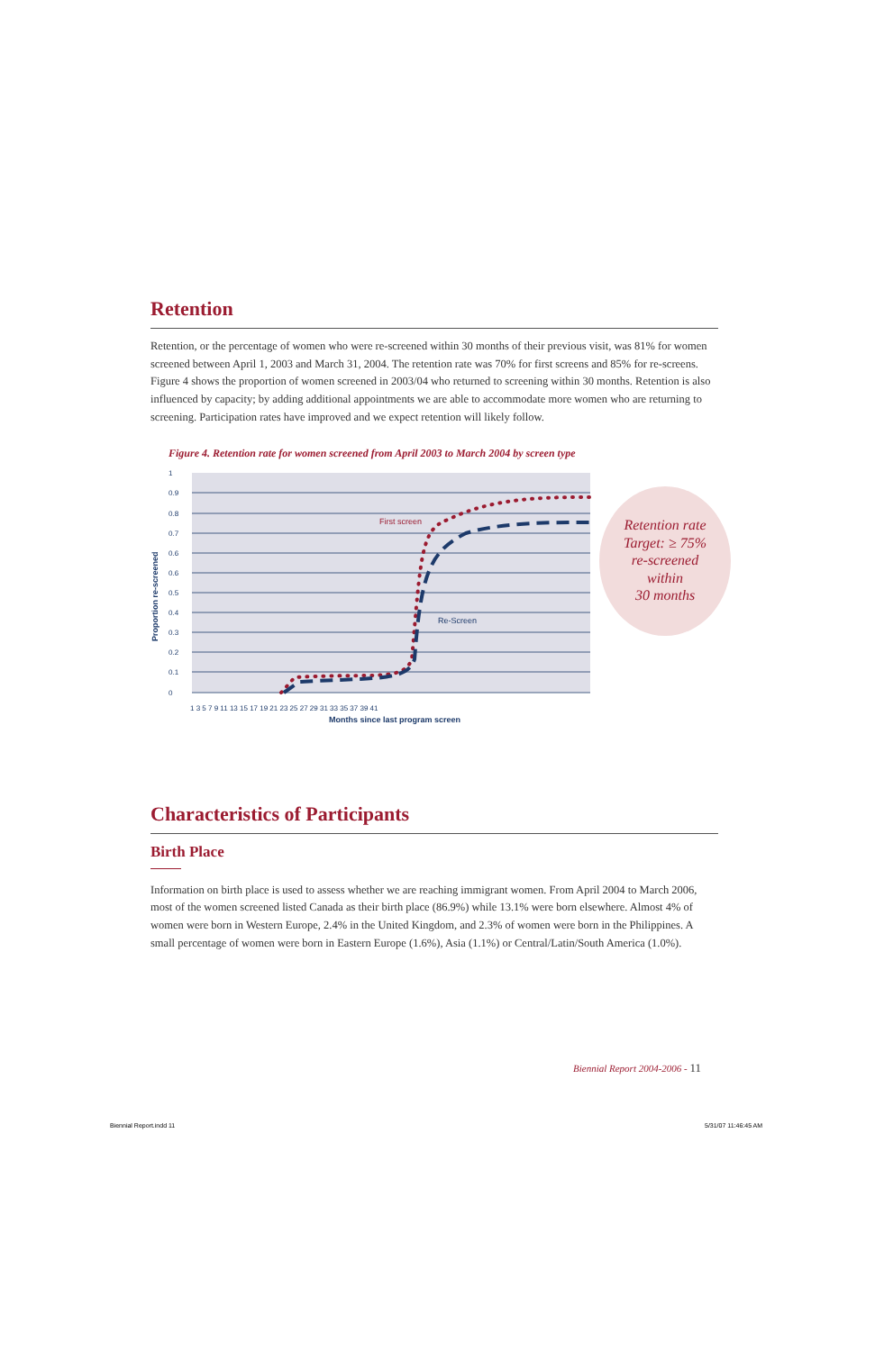Retention
Retention, or the percentage of women who were re-screened within 30 months of their previous visit, was 81% for women screened between April 1, 2003 and March 31, 2004. The retention rate was 70% for first screens and 85% for re-screens. Figure 4 shows the proportion of women screened in 2003/04 who returned to screening within 30 months. Retention is also influenced by capacity; by adding additional appointments we are able to accommodate more women who are returning to screening. Participation rates have improved and we expect retention will likely follow.
Figure 4. Retention rate for women screened from April 2003 to March 2004 by screen type
1
0.9
0.8
0.7
0.6
0.6
0.5
0.4
0.3
0.2
0.1
0
Proportion re-screened
First screen
Re-Screen
1 3 5 7 9 11 13 15 17 19 21 23 25 27 29 31 33 35 37 39 41
Months since last program screen
Retention rate
Target: ≥ 75%
re-screened
within
30 months
Characteristics of Participants
Birth Place
Information on birth place is used to assess whether we are reaching immigrant women. From April 2004 to March 2006, most of the women screened listed Canada as their birth place (86.9%) while 13.1% were born elsewhere. Almost 4% of women were born in Western Europe, 2.4% in the United Kingdom, and 2.3% of women were born in the Philippines. A small percentage of women were born in Eastern Europe (1.6%), Asia (1.1%) or Central/Latin/South America (1.0%).
Biennial Report 2004-2006 - 11
Biennial Report.indd 11 5/31/07 11:46:45 AM